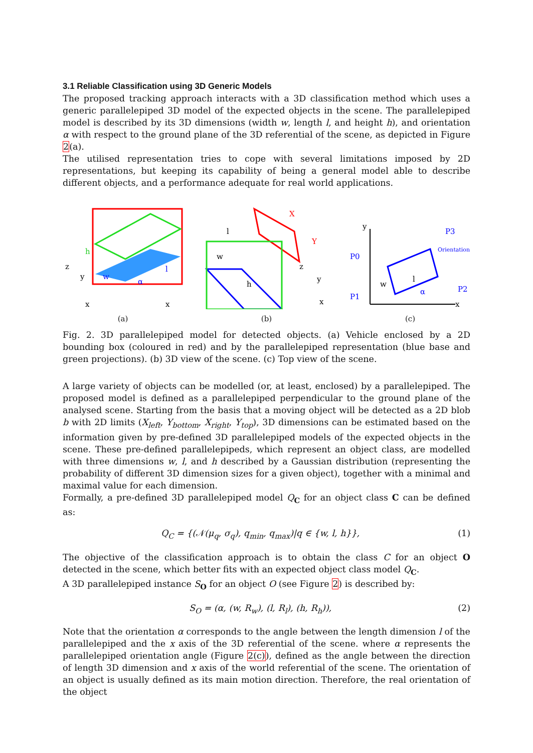3.1 Reliable Classification using 3D Generic Models
The proposed tracking approach interacts with a 3D classification method which uses a generic parallelepiped 3D model of the expected objects in the scene. The parallelepiped model is described by its 3D dimensions (width w, length l, and height h), and orientation α with respect to the ground plane of the 3D referential of the scene, as depicted in Figure 2(a).
The utilised representation tries to cope with several limitations imposed by 2D representations, but keeping its capability of being a general model able to describe different objects, and a performance adequate for real world applications.
h
w
l
z
y
x
x
α
(a)
l
w
h
X
Y
z
y
x
(b)
y
x
P0
P1
P2
P3
Orientation
w
l
α
(c)
Fig. 2. 3D parallelepiped model for detected objects. (a) Vehicle enclosed by a 2D bounding box (coloured in red) and by the parallelepiped representation (blue base and green projections). (b) 3D view of the scene. (c) Top view of the scene.
A large variety of objects can be modelled (or, at least, enclosed) by a parallelepiped. The proposed model is defined as a parallelepiped perpendicular to the ground plane of the analysed scene. Starting from the basis that a moving object will be detected as a 2D blob b with 2D limits (X<sub>left</sub>, Y<sub>bottom</sub>, X<sub>right</sub>, Y<sub>top</sub>), 3D dimensions can be estimated based on the information given by pre-defined 3D parallelepiped models of the expected objects in the scene. These pre-defined parallelepipeds, which represent an object class, are modelled with three dimensions w, l, and h described by a Gaussian distribution (representing the probability of different 3D dimension sizes for a given object), together with a minimal and maximal value for each dimension.
Formally, a pre-defined 3D parallelepiped model Q<sub>C</sub> for an object class C can be defined as:
Q<sub>C</sub> = {(𝒩(μ<sub>q</sub>, σ<sub>q</sub>), q<sub>min</sub>, q<sub>max</sub>)|q ∈ {w, l, h}}, (1)
The objective of the classification approach is to obtain the class C for an object O detected in the scene, which better fits with an expected object class model Q<sub>C</sub>.
A 3D parallelepiped instance S<sub>O</sub> for an object O (see Figure 2) is described by:
S<sub>O</sub> = (α, (w, R<sub>w</sub>), (l, R<sub>l</sub>), (h, R<sub>h</sub>)), (2)
Note that the orientation α corresponds to the angle between the length dimension l of the parallelepiped and the x axis of the 3D referential of the scene. where α represents the parallelepiped orientation angle (Figure 2(c)), defined as the angle between the direction of length 3D dimension and x axis of the world referential of the scene. The orientation of an object is usually defined as its main motion direction. Therefore, the real orientation of the object